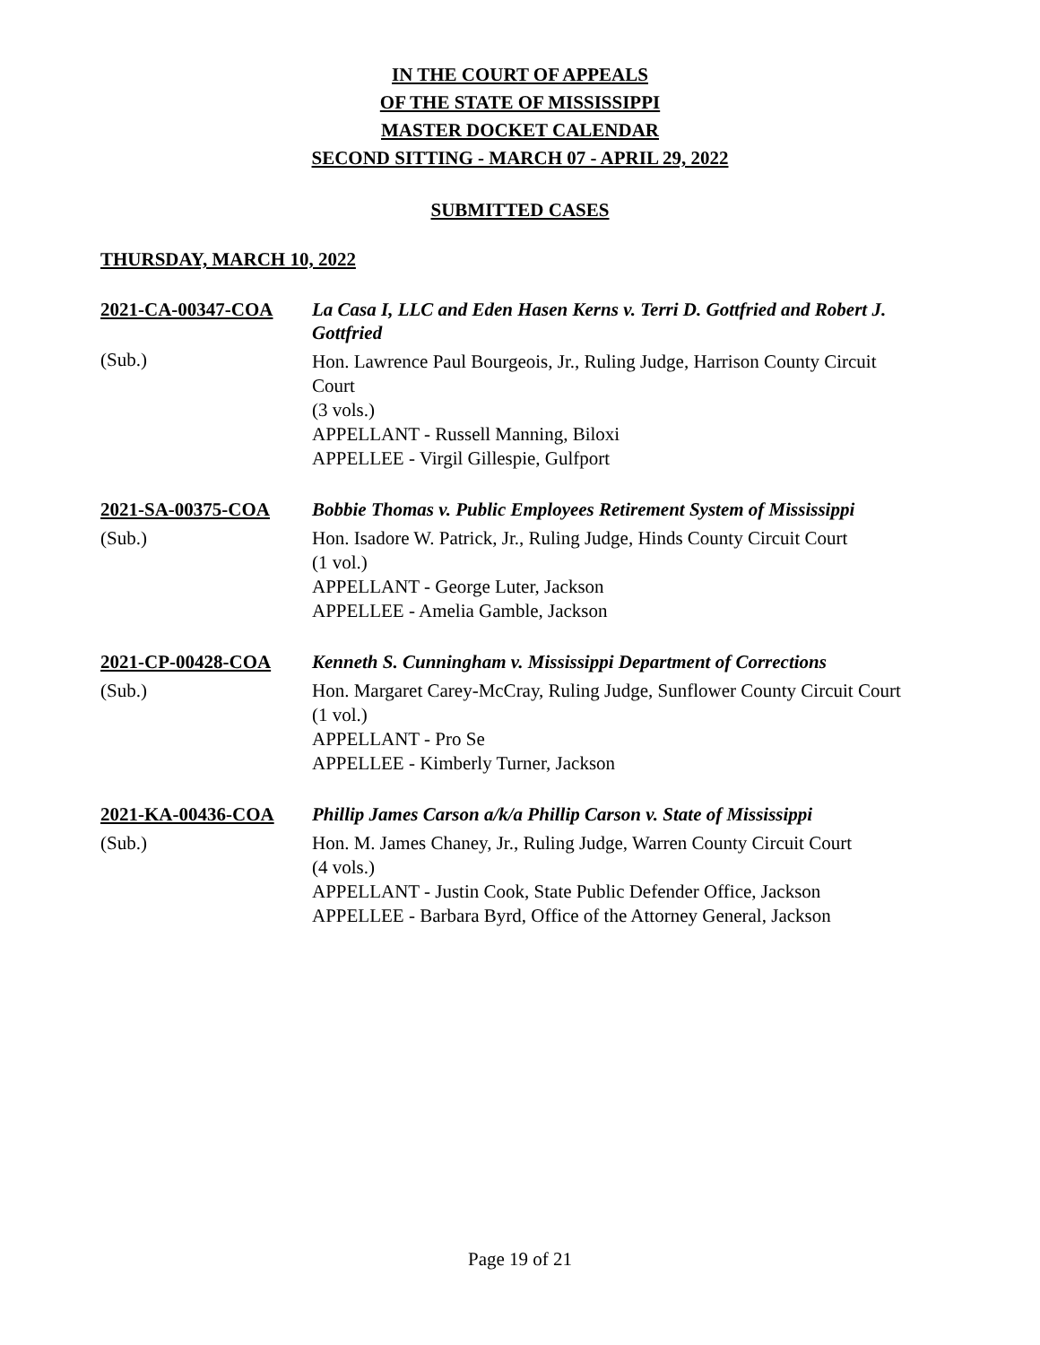IN THE COURT OF APPEALS
OF THE STATE OF MISSISSIPPI
MASTER DOCKET CALENDAR
SECOND SITTING - MARCH 07 - APRIL 29, 2022
SUBMITTED CASES
THURSDAY, MARCH 10, 2022
2021-CA-00347-COA
(Sub.)
La Casa I, LLC and Eden Hasen Kerns v. Terri D. Gottfried and Robert J. Gottfried
Hon. Lawrence Paul Bourgeois, Jr., Ruling Judge, Harrison County Circuit Court
(3 vols.)
APPELLANT - Russell Manning, Biloxi
APPELLEE - Virgil Gillespie, Gulfport
2021-SA-00375-COA
(Sub.)
Bobbie Thomas v. Public Employees Retirement System of Mississippi
Hon. Isadore W. Patrick, Jr., Ruling Judge, Hinds County Circuit Court
(1 vol.)
APPELLANT - George Luter, Jackson
APPELLEE - Amelia Gamble, Jackson
2021-CP-00428-COA
(Sub.)
Kenneth S. Cunningham v. Mississippi Department of Corrections
Hon. Margaret Carey-McCray, Ruling Judge, Sunflower County Circuit Court
(1 vol.)
APPELLANT - Pro Se
APPELLEE - Kimberly Turner, Jackson
2021-KA-00436-COA
(Sub.)
Phillip James Carson a/k/a Phillip Carson v. State of Mississippi
Hon. M. James Chaney, Jr., Ruling Judge, Warren County Circuit Court
(4 vols.)
APPELLANT - Justin Cook, State Public Defender Office, Jackson
APPELLEE - Barbara Byrd, Office of the Attorney General, Jackson
Page 19 of 21